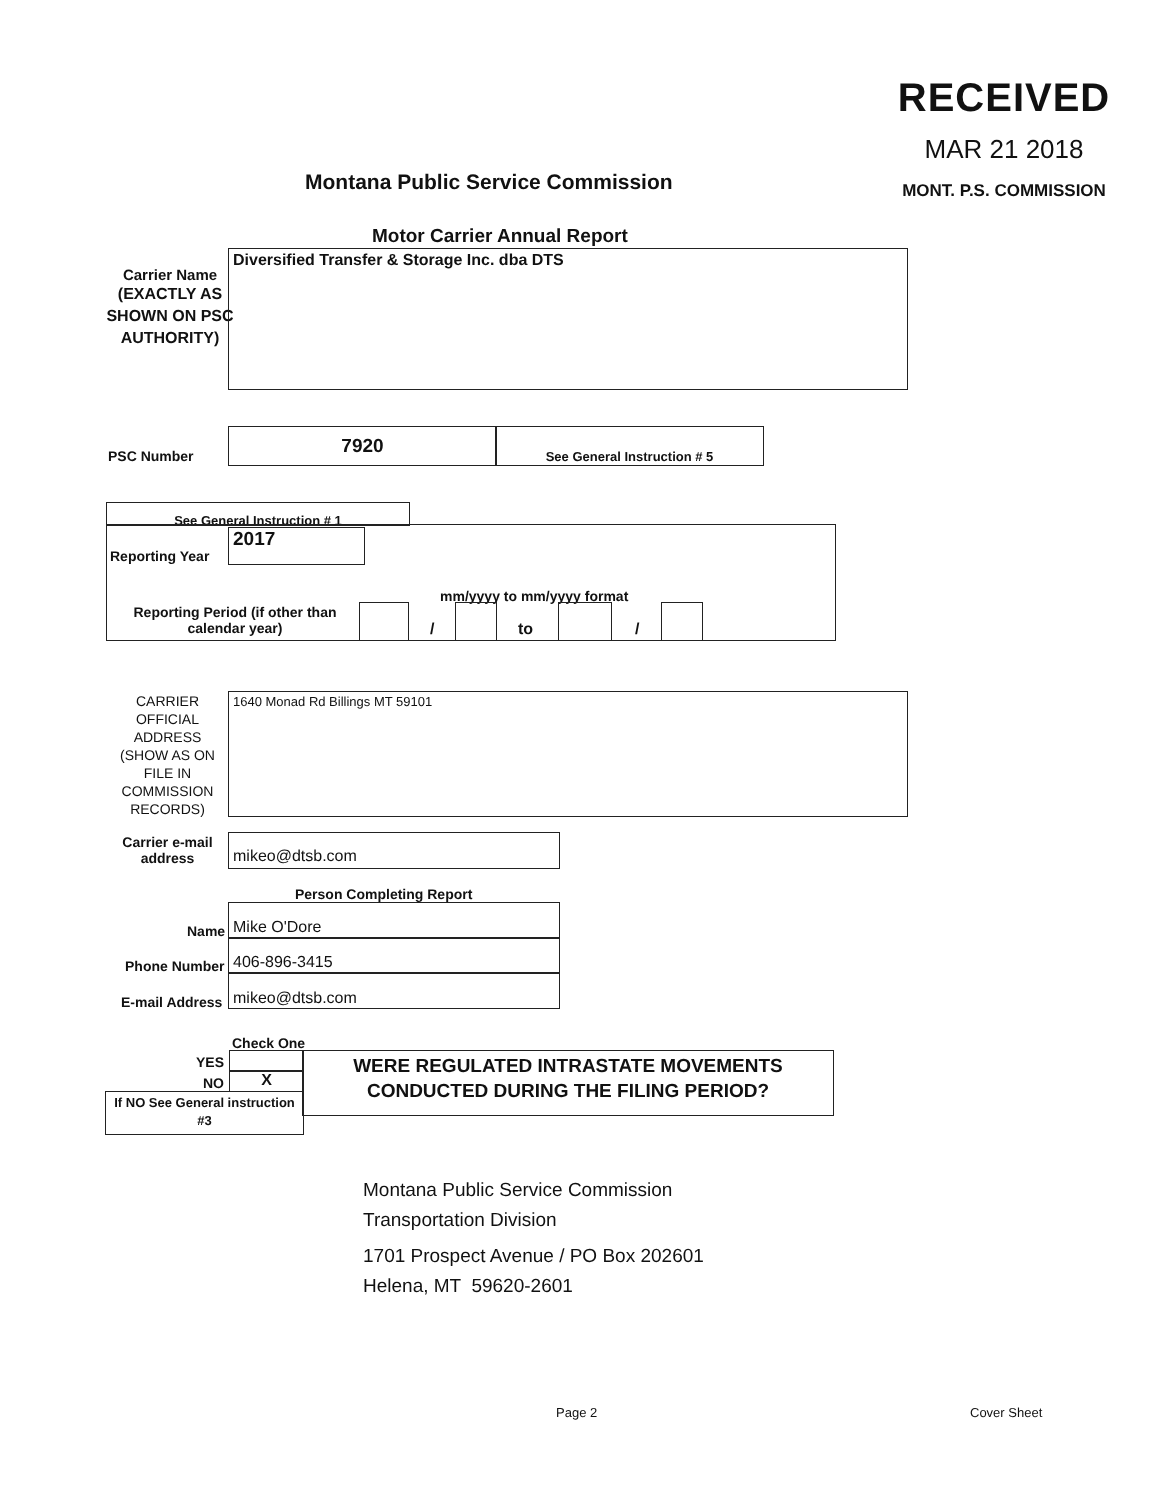RECEIVED
MAR 21 2018
MONT. P.S. COMMISSION
Montana Public Service Commission
Motor Carrier Annual Report
Carrier Name
(EXACTLY AS SHOWN ON PSC AUTHORITY)
Diversified Transfer & Storage Inc. dba DTS
PSC Number
7920 See General Instruction # 5
See General Instruction # 1
Reporting Year
2017
mm/yyyy to mm/yyyy format
Reporting Period (if other than calendar year)
/ to /
CARRIER OFFICIAL ADDRESS (SHOW AS ON FILE IN COMMISSION RECORDS)
1640 Monad Rd Billings MT 59101
Carrier e-mail address
mikeo@dtsb.com
Person Completing Report
Name Mike O'Dore
Phone Number 406-896-3415
E-mail Address mikeo@dtsb.com
Check One
YES
NO X
WERE REGULATED INTRASTATE MOVEMENTS CONDUCTED DURING THE FILING PERIOD?
If NO See General instruction #3
Montana Public Service Commission
Transportation Division
1701 Prospect Avenue / PO Box 202601
Helena, MT 59620-2601
Page 2 Cover Sheet